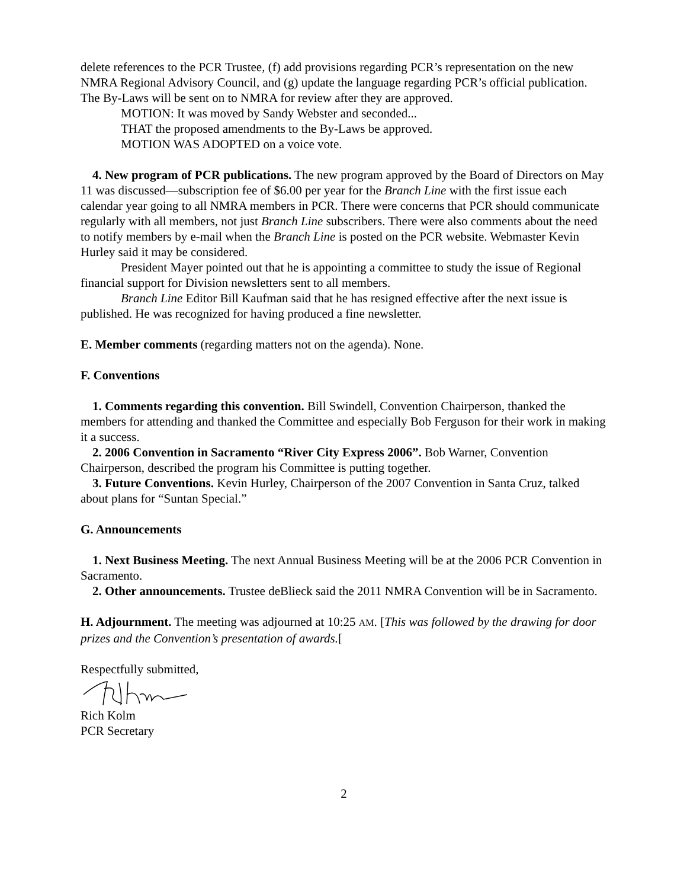delete references to the PCR Trustee, (f) add provisions regarding PCR’s representation on the new NMRA Regional Advisory Council, and (g) update the language regarding PCR’s official publication. The By-Laws will be sent on to NMRA for review after they are approved.
MOTION: It was moved by Sandy Webster and seconded...
THAT the proposed amendments to the By-Laws be approved.
MOTION WAS ADOPTED on a voice vote.
4. New program of PCR publications. The new program approved by the Board of Directors on May 11 was discussed—subscription fee of $6.00 per year for the Branch Line with the first issue each calendar year going to all NMRA members in PCR. There were concerns that PCR should communicate regularly with all members, not just Branch Line subscribers. There were also comments about the need to notify members by e-mail when the Branch Line is posted on the PCR website. Webmaster Kevin Hurley said it may be considered.
President Mayer pointed out that he is appointing a committee to study the issue of Regional financial support for Division newsletters sent to all members.
Branch Line Editor Bill Kaufman said that he has resigned effective after the next issue is published. He was recognized for having produced a fine newsletter.
E. Member comments (regarding matters not on the agenda). None.
F. Conventions
1. Comments regarding this convention. Bill Swindell, Convention Chairperson, thanked the members for attending and thanked the Committee and especially Bob Ferguson for their work in making it a success.
2. 2006 Convention in Sacramento “River City Express 2006”. Bob Warner, Convention Chairperson, described the program his Committee is putting together.
3. Future Conventions. Kevin Hurley, Chairperson of the 2007 Convention in Santa Cruz, talked about plans for “Suntan Special.”
G. Announcements
1. Next Business Meeting. The next Annual Business Meeting will be at the 2006 PCR Convention in Sacramento.
2. Other announcements. Trustee deBlieck said the 2011 NMRA Convention will be in Sacramento.
H. Adjournment. The meeting was adjourned at 10:25 AM. [This was followed by the drawing for door prizes and the Convention’s presentation of awards.[
Respectfully submitted,
Rich Kolm
PCR Secretary
2